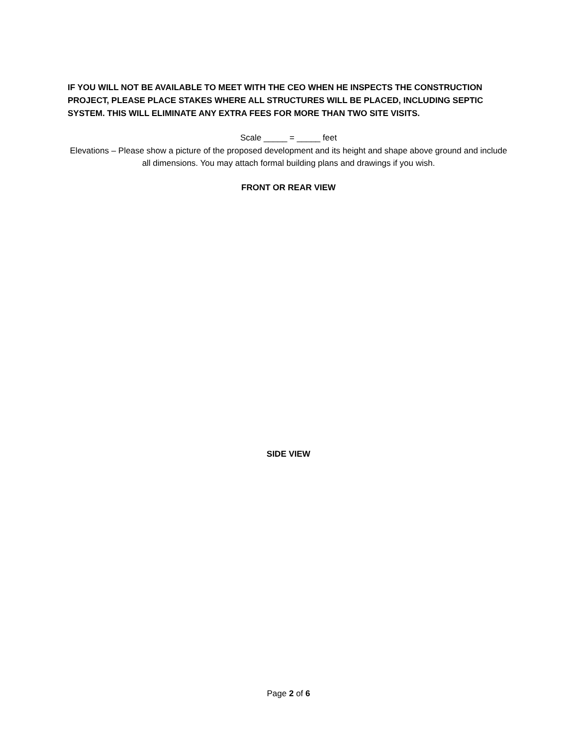IF YOU WILL NOT BE AVAILABLE TO MEET WITH THE CEO WHEN HE INSPECTS THE CONSTRUCTION PROJECT, PLEASE PLACE STAKES WHERE ALL STRUCTURES WILL BE PLACED, INCLUDING SEPTIC SYSTEM. THIS WILL ELIMINATE ANY EXTRA FEES FOR MORE THAN TWO SITE VISITS.
Scale _____ = _____ feet
Elevations – Please show a picture of the proposed development and its height and shape above ground and include all dimensions. You may attach formal building plans and drawings if you wish.
FRONT OR REAR VIEW
SIDE VIEW
Page 2 of 6